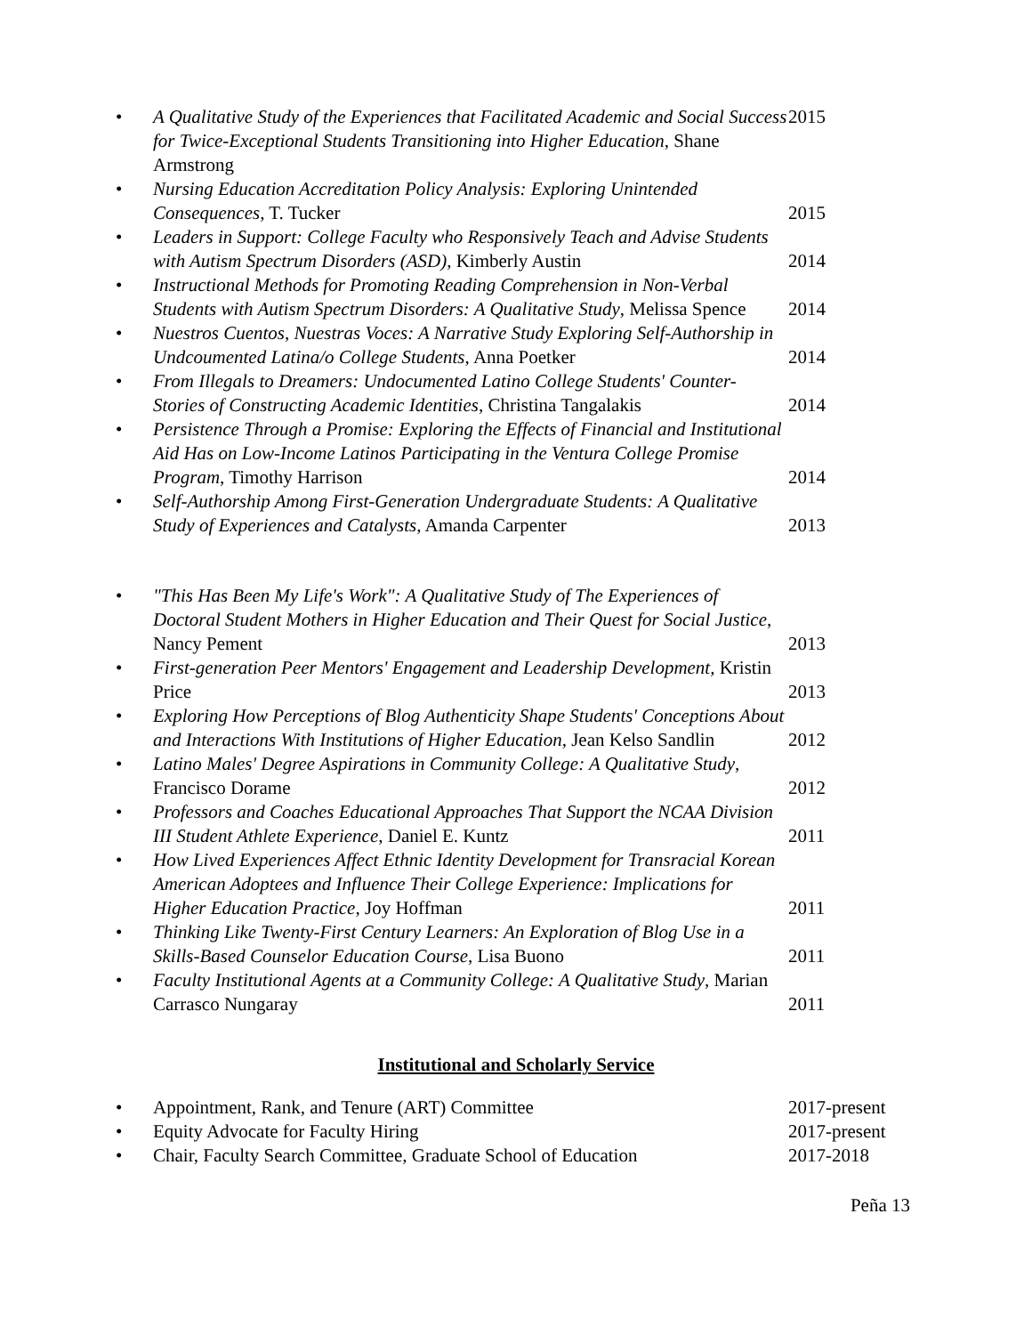• A Qualitative Study of the Experiences that Facilitated Academic and Social Success for Twice-Exceptional Students Transitioning into Higher Education, Shane Armstrong 2015
• Nursing Education Accreditation Policy Analysis: Exploring Unintended Consequences, T. Tucker 2015
• Leaders in Support: College Faculty who Responsively Teach and Advise Students with Autism Spectrum Disorders (ASD), Kimberly Austin 2014
• Instructional Methods for Promoting Reading Comprehension in Non-Verbal Students with Autism Spectrum Disorders: A Qualitative Study, Melissa Spence 2014
• Nuestros Cuentos, Nuestras Voces: A Narrative Study Exploring Self-Authorship in Undcoumented Latina/o College Students, Anna Poetker 2014
• From Illegals to Dreamers: Undocumented Latino College Students' Counter-Stories of Constructing Academic Identities, Christina Tangalakis 2014
• Persistence Through a Promise: Exploring the Effects of Financial and Institutional Aid Has on Low-Income Latinos Participating in the Ventura College Promise Program, Timothy Harrison 2014
• Self-Authorship Among First-Generation Undergraduate Students: A Qualitative Study of Experiences and Catalysts, Amanda Carpenter 2013
• "This Has Been My Life's Work": A Qualitative Study of The Experiences of Doctoral Student Mothers in Higher Education and Their Quest for Social Justice, Nancy Pement 2013
• First-generation Peer Mentors' Engagement and Leadership Development, Kristin Price 2013
• Exploring How Perceptions of Blog Authenticity Shape Students' Conceptions About and Interactions With Institutions of Higher Education, Jean Kelso Sandlin 2012
• Latino Males' Degree Aspirations in Community College: A Qualitative Study, Francisco Dorame 2012
• Professors and Coaches Educational Approaches That Support the NCAA Division III Student Athlete Experience, Daniel E. Kuntz 2011
• How Lived Experiences Affect Ethnic Identity Development for Transracial Korean American Adoptees and Influence Their College Experience: Implications for Higher Education Practice, Joy Hoffman 2011
• Thinking Like Twenty-First Century Learners: An Exploration of Blog Use in a Skills-Based Counselor Education Course, Lisa Buono 2011
• Faculty Institutional Agents at a Community College: A Qualitative Study, Marian Carrasco Nungaray 2011
Institutional and Scholarly Service
• Appointment, Rank, and Tenure (ART) Committee 2017-present
• Equity Advocate for Faculty Hiring 2017-present
• Chair, Faculty Search Committee, Graduate School of Education 2017-2018
Peña 13